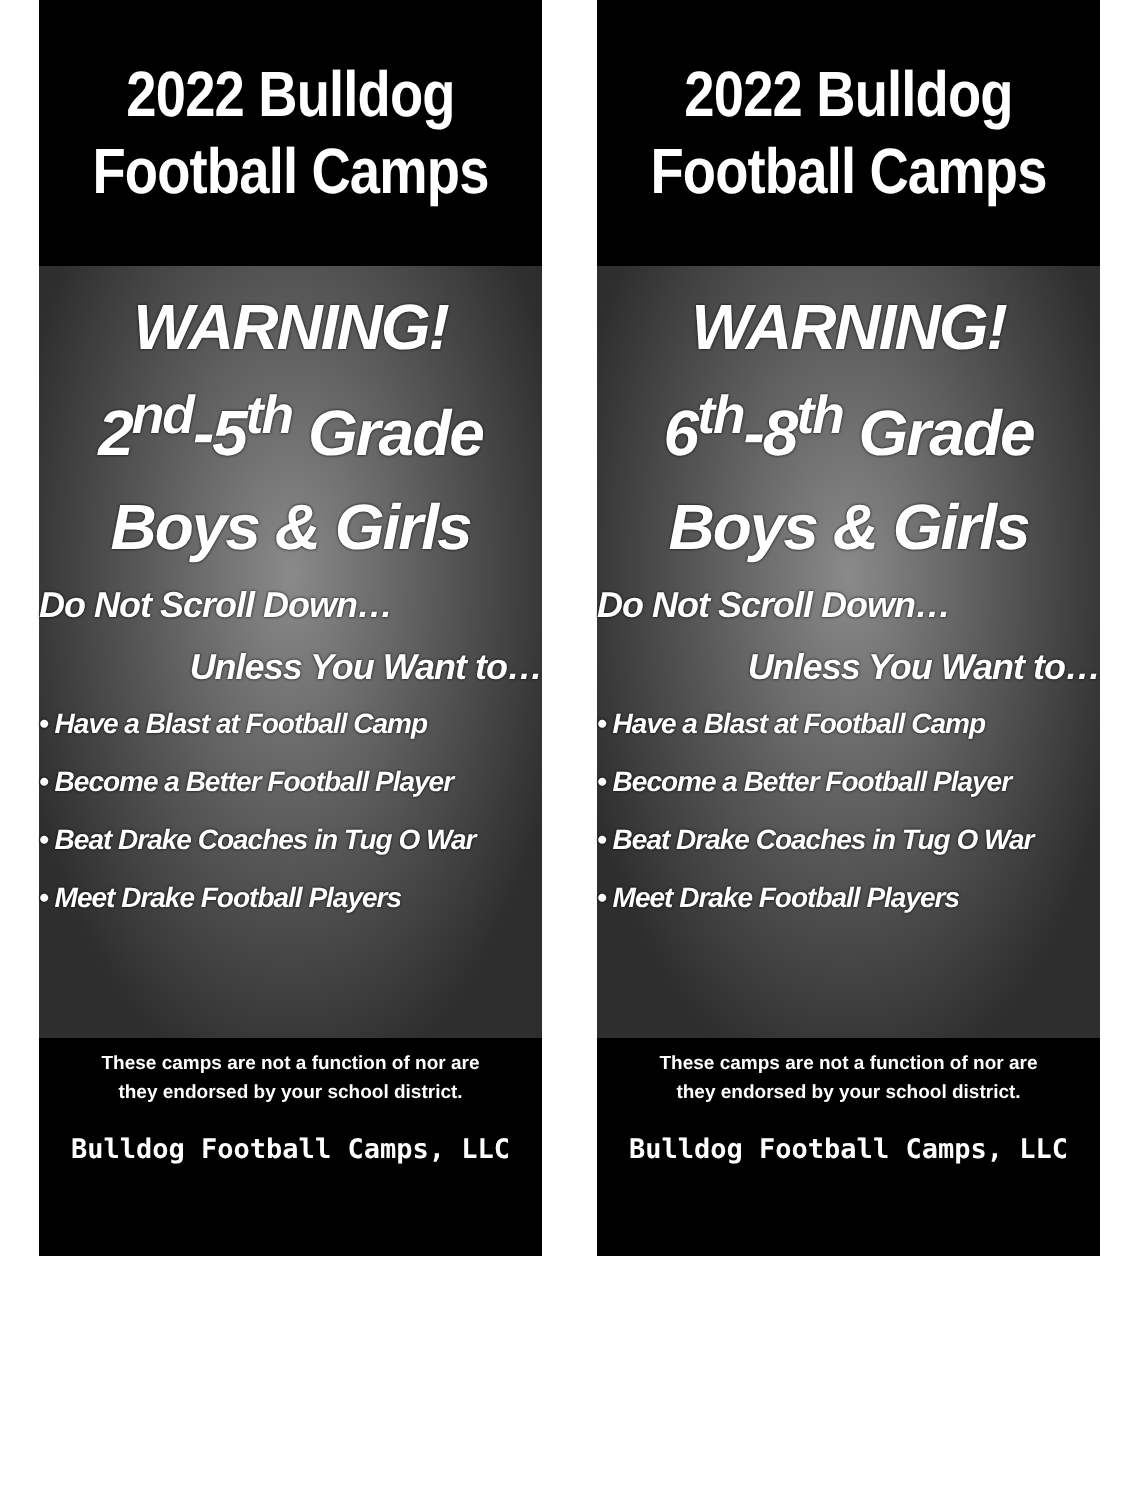2022 Bulldog
Football Camps
WARNING!
2<sup>nd</sup>-5<sup>th</sup> Grade
Boys & Girls
Do Not Scroll Down…
Unless You Want to…
• Have a Blast at Football Camp
• Become a Better Football Player
• Beat Drake Coaches in Tug O War
• Meet Drake Football Players
These camps are not a function of nor are
they endorsed by your school district.
Bulldog Football Camps, LLC
2022 Bulldog
Football Camps
WARNING!
6<sup>th</sup>-8<sup>th</sup> Grade
Boys & Girls
Do Not Scroll Down…
Unless You Want to…
• Have a Blast at Football Camp
• Become a Better Football Player
• Beat Drake Coaches in Tug O War
• Meet Drake Football Players
These camps are not a function of nor are
they endorsed by your school district.
Bulldog Football Camps, LLC